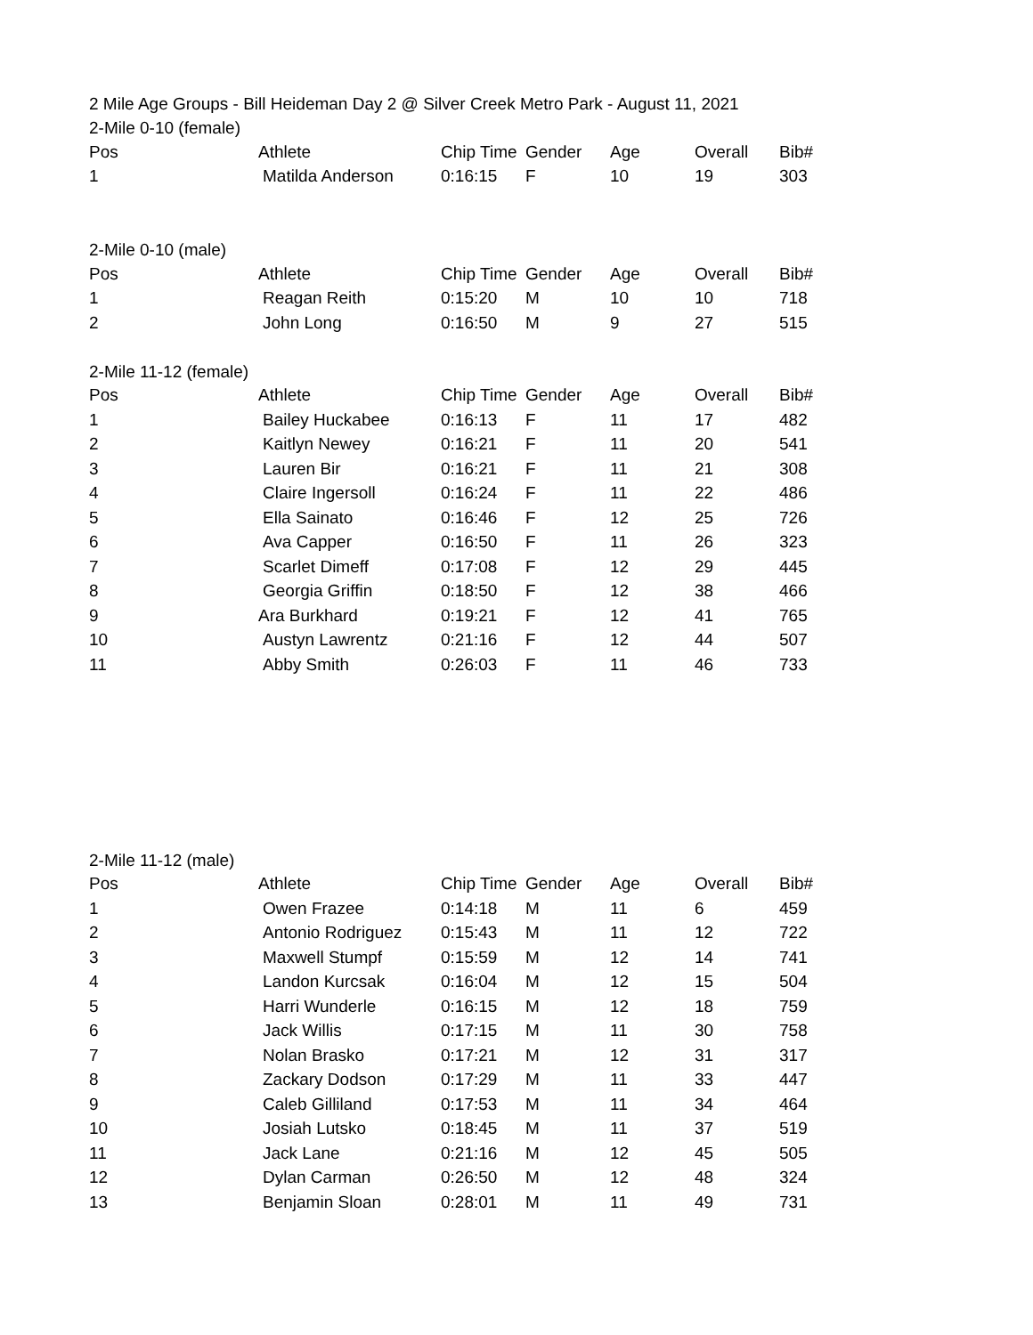2 Mile Age Groups - Bill Heideman Day 2 @ Silver Creek Metro Park - August 11, 2021
2-Mile 0-10 (female)
| Pos | Athlete | Chip Time | Gender | Age | Overall | Bib# |
| --- | --- | --- | --- | --- | --- | --- |
| 1 | Matilda Anderson | 0:16:15 | F | 10 | 19 | 303 |
2-Mile 0-10 (male)
| Pos | Athlete | Chip Time | Gender | Age | Overall | Bib# |
| --- | --- | --- | --- | --- | --- | --- |
| 1 | Reagan Reith | 0:15:20 | M | 10 | 10 | 718 |
| 2 | John Long | 0:16:50 | M | 9 | 27 | 515 |
2-Mile 11-12 (female)
| Pos | Athlete | Chip Time | Gender | Age | Overall | Bib# |
| --- | --- | --- | --- | --- | --- | --- |
| 1 | Bailey Huckabee | 0:16:13 | F | 11 | 17 | 482 |
| 2 | Kaitlyn Newey | 0:16:21 | F | 11 | 20 | 541 |
| 3 | Lauren Bir | 0:16:21 | F | 11 | 21 | 308 |
| 4 | Claire Ingersoll | 0:16:24 | F | 11 | 22 | 486 |
| 5 | Ella Sainato | 0:16:46 | F | 12 | 25 | 726 |
| 6 | Ava Capper | 0:16:50 | F | 11 | 26 | 323 |
| 7 | Scarlet Dimeff | 0:17:08 | F | 12 | 29 | 445 |
| 8 | Georgia Griffin | 0:18:50 | F | 12 | 38 | 466 |
| 9 | Ara Burkhard | 0:19:21 | F | 12 | 41 | 765 |
| 10 | Austyn Lawrentz | 0:21:16 | F | 12 | 44 | 507 |
| 11 | Abby Smith | 0:26:03 | F | 11 | 46 | 733 |
2-Mile 11-12 (male)
| Pos | Athlete | Chip Time | Gender | Age | Overall | Bib# |
| --- | --- | --- | --- | --- | --- | --- |
| 1 | Owen Frazee | 0:14:18 | M | 11 | 6 | 459 |
| 2 | Antonio Rodriguez | 0:15:43 | M | 11 | 12 | 722 |
| 3 | Maxwell Stumpf | 0:15:59 | M | 12 | 14 | 741 |
| 4 | Landon Kurcsak | 0:16:04 | M | 12 | 15 | 504 |
| 5 | Harri Wunderle | 0:16:15 | M | 12 | 18 | 759 |
| 6 | Jack Willis | 0:17:15 | M | 11 | 30 | 758 |
| 7 | Nolan Brasko | 0:17:21 | M | 12 | 31 | 317 |
| 8 | Zackary Dodson | 0:17:29 | M | 11 | 33 | 447 |
| 9 | Caleb Gilliland | 0:17:53 | M | 11 | 34 | 464 |
| 10 | Josiah Lutsko | 0:18:45 | M | 11 | 37 | 519 |
| 11 | Jack Lane | 0:21:16 | M | 12 | 45 | 505 |
| 12 | Dylan Carman | 0:26:50 | M | 12 | 48 | 324 |
| 13 | Benjamin Sloan | 0:28:01 | M | 11 | 49 | 731 |